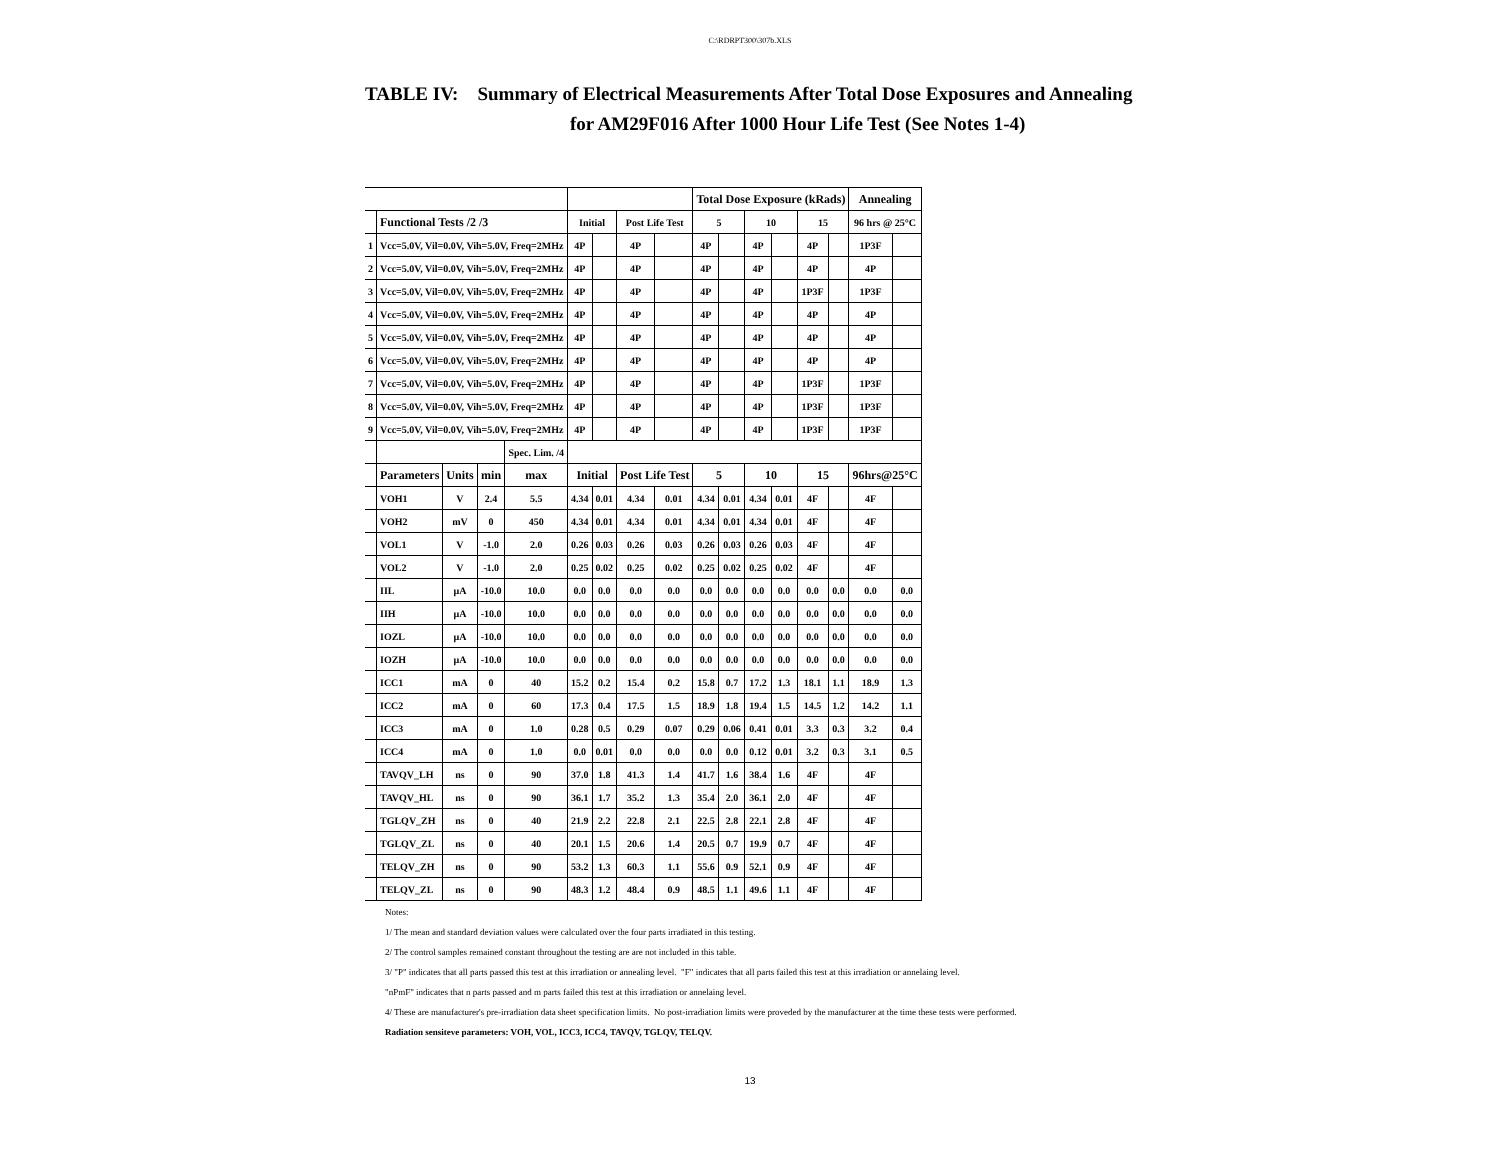C:\RDRPT300\307b.XLS
TABLE IV: Summary of Electrical Measurements After Total Dose Exposures and Annealing
for AM29F016 After 1000 Hour Life Test (See Notes 1-4)
| | | | | | | | | | Total Dose Exposure (kRads) | | | | | | Annealing | |
| | Functional Tests /2 /3 | | | | Initial | | Post Life Test | | 5 | | 10 | | 15 | | 96 hrs @ 25°C | |
| 1 | Vcc=5.0V, Vil=0.0V, Vih=5.0V, Freq=2MHz | | | | 4P | | 4P | | 4P | | 4P | | 4P | | 1P3F | |
| 2 | Vcc=5.0V, Vil=0.0V, Vih=5.0V, Freq=2MHz | | | | 4P | | 4P | | 4P | | 4P | | 4P | | 4P | |
| 3 | Vcc=5.0V, Vil=0.0V, Vih=5.0V, Freq=2MHz | | | | 4P | | 4P | | 4P | | 4P | | 1P3F | | 1P3F | |
| 4 | Vcc=5.0V, Vil=0.0V, Vih=5.0V, Freq=2MHz | | | | 4P | | 4P | | 4P | | 4P | | 4P | | 4P | |
| 5 | Vcc=5.0V, Vil=0.0V, Vih=5.0V, Freq=2MHz | | | | 4P | | 4P | | 4P | | 4P | | 4P | | 4P | |
| 6 | Vcc=5.0V, Vil=0.0V, Vih=5.0V, Freq=2MHz | | | | 4P | | 4P | | 4P | | 4P | | 4P | | 4P | |
| 7 | Vcc=5.0V, Vil=0.0V, Vih=5.0V, Freq=2MHz | | | | 4P | | 4P | | 4P | | 4P | | 1P3F | | 1P3F | |
| 8 | Vcc=5.0V, Vil=0.0V, Vih=5.0V, Freq=2MHz | | | | 4P | | 4P | | 4P | | 4P | | 1P3F | | 1P3F | |
| 9 | Vcc=5.0V, Vil=0.0V, Vih=5.0V, Freq=2MHz | | | | 4P | | 4P | | 4P | | 4P | | 1P3F | | 1P3F | |
| | | | | Spec. Lim. /4 | | | | | | | | | | | | |
| | Parameters | Units | min | max | Initial | | Post Life Test | | 5 | | 10 | | 15 | | 96hrs@25°C | |
| | VOH1 | V | 2.4 | 5.5 | 4.34 | 0.01 | 4.34 | 0.01 | 4.34 | 0.01 | 4.34 | 0.01 | 4F | | 4F | |
| | VOH2 | mV | 0 | 450 | 4.34 | 0.01 | 4.34 | 0.01 | 4.34 | 0.01 | 4.34 | 0.01 | 4F | | 4F | |
| | VOL1 | V | -1.0 | 2.0 | 0.26 | 0.03 | 0.26 | 0.03 | 0.26 | 0.03 | 0.26 | 0.03 | 4F | | 4F | |
| | VOL2 | V | -1.0 | 2.0 | 0.25 | 0.02 | 0.25 | 0.02 | 0.25 | 0.02 | 0.25 | 0.02 | 4F | | 4F | |
| | IIL | µA | -10.0 | 10.0 | 0.0 | 0.0 | 0.0 | 0.0 | 0.0 | 0.0 | 0.0 | 0.0 | 0.0 | 0.0 | 0.0 | 0.0 |
| | IIH | µA | -10.0 | 10.0 | 0.0 | 0.0 | 0.0 | 0.0 | 0.0 | 0.0 | 0.0 | 0.0 | 0.0 | 0.0 | 0.0 | 0.0 |
| | IOZL | µA | -10.0 | 10.0 | 0.0 | 0.0 | 0.0 | 0.0 | 0.0 | 0.0 | 0.0 | 0.0 | 0.0 | 0.0 | 0.0 | 0.0 |
| | IOZH | µA | -10.0 | 10.0 | 0.0 | 0.0 | 0.0 | 0.0 | 0.0 | 0.0 | 0.0 | 0.0 | 0.0 | 0.0 | 0.0 | 0.0 |
| | ICC1 | mA | 0 | 40 | 15.2 | 0.2 | 15.4 | 0.2 | 15.8 | 0.7 | 17.2 | 1.3 | 18.1 | 1.1 | 18.9 | 1.3 |
| | ICC2 | mA | 0 | 60 | 17.3 | 0.4 | 17.5 | 1.5 | 18.9 | 1.8 | 19.4 | 1.5 | 14.5 | 1.2 | 14.2 | 1.1 |
| | ICC3 | mA | 0 | 1.0 | 0.28 | 0.5 | 0.29 | 0.07 | 0.29 | 0.06 | 0.41 | 0.01 | 3.3 | 0.3 | 3.2 | 0.4 |
| | ICC4 | mA | 0 | 1.0 | 0.0 | 0.01 | 0.0 | 0.0 | 0.0 | 0.0 | 0.12 | 0.01 | 3.2 | 0.3 | 3.1 | 0.5 |
| | TAVQV_LH | ns | 0 | 90 | 37.0 | 1.8 | 41.3 | 1.4 | 41.7 | 1.6 | 38.4 | 1.6 | 4F | | 4F | |
| | TAVQV_HL | ns | 0 | 90 | 36.1 | 1.7 | 35.2 | 1.3 | 35.4 | 2.0 | 36.1 | 2.0 | 4F | | 4F | |
| | TGLQV_ZH | ns | 0 | 40 | 21.9 | 2.2 | 22.8 | 2.1 | 22.5 | 2.8 | 22.1 | 2.8 | 4F | | 4F | |
| | TGLQV_ZL | ns | 0 | 40 | 20.1 | 1.5 | 20.6 | 1.4 | 20.5 | 0.7 | 19.9 | 0.7 | 4F | | 4F | |
| | TELQV_ZH | ns | 0 | 90 | 53.2 | 1.3 | 60.3 | 1.1 | 55.6 | 0.9 | 52.1 | 0.9 | 4F | | 4F | |
| | TELQV_ZL | ns | 0 | 90 | 48.3 | 1.2 | 48.4 | 0.9 | 48.5 | 1.1 | 49.6 | 1.1 | 4F | | 4F | |
Notes:
1/ The mean and standard deviation values were calculated over the four parts irradiated in this testing.
2/ The control samples remained constant throughout the testing are are not included in this table.
3/ "P" indicates that all parts passed this test at this irradiation or annealing level. "F" indicates that all parts failed this test at this irradiation or annelaing level.
"nPmF" indicates that n parts passed and m parts failed this test at this irradiation or annelaing level.
4/ These are manufacturer's pre-irradiation data sheet specification limits. No post-irradiation limits were proveded by the manufacturer at the time these tests were performed.
Radiation sensiteve parameters: VOH, VOL, ICC3, ICC4, TAVQV, TGLQV, TELQV.
13